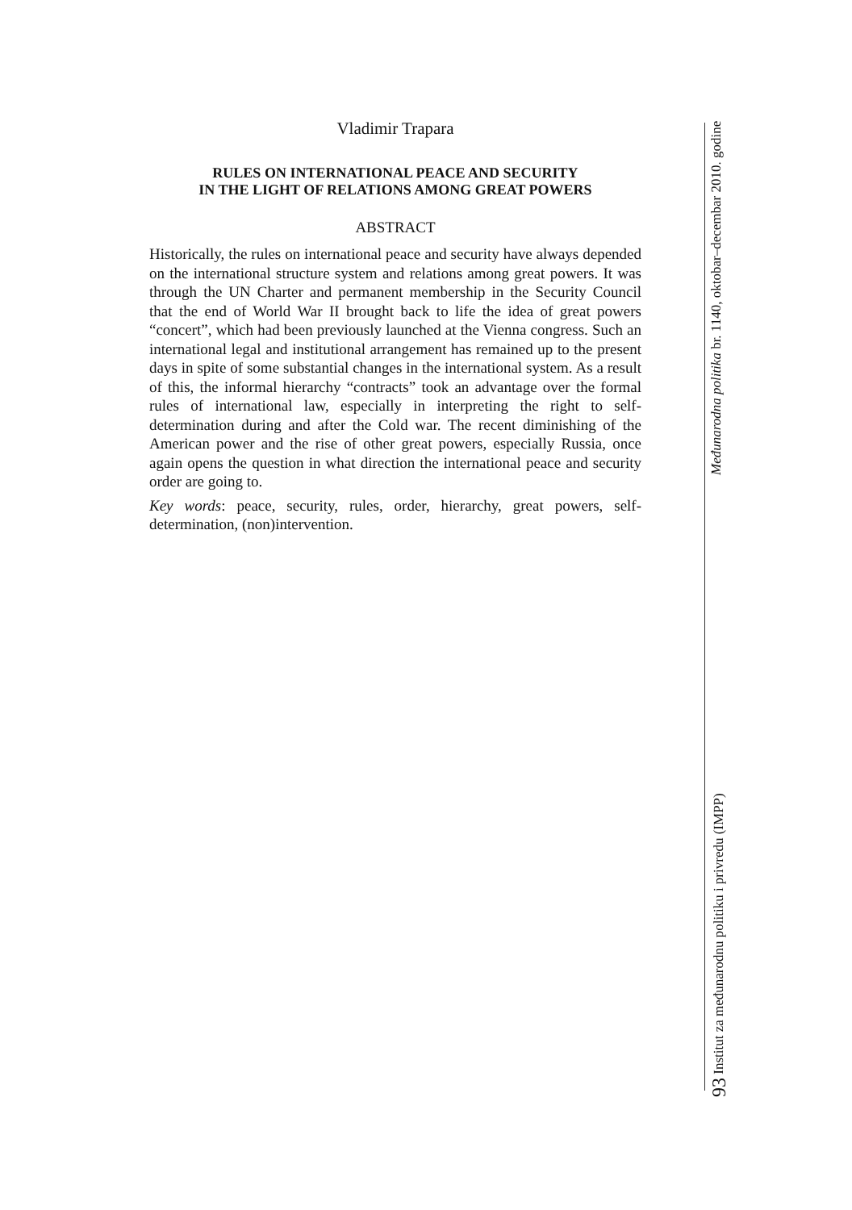Vladimir Trapara
RULES ON INTERNATIONAL PEACE AND SECURITY
IN THE LIGHT OF RELATIONS AMONG GREAT POWERS
ABSTRACT
Historically, the rules on international peace and security have always depended on the international structure system and relations among great powers. It was through the UN Charter and permanent membership in the Security Council that the end of World War II brought back to life the idea of great powers “concert”, which had been previously launched at the Vienna congress. Such an international legal and institutional arrangement has remained up to the present days in spite of some substantial changes in the international system. As a result of this, the informal hierarchy “contracts” took an advantage over the formal rules of international law, especially in interpreting the right to self-determination during and after the Cold war. The recent diminishing of the American power and the rise of other great powers, especially Russia, once again opens the question in what direction the international peace and security order are going to.
Key words: peace, security, rules, order, hierarchy, great powers, self-determination, (non)intervention.
93 Institut za međunarodnu politiku i privredu (IMPP) Međunarodna politika br. 1140, oktobar–decembar 2010. godine